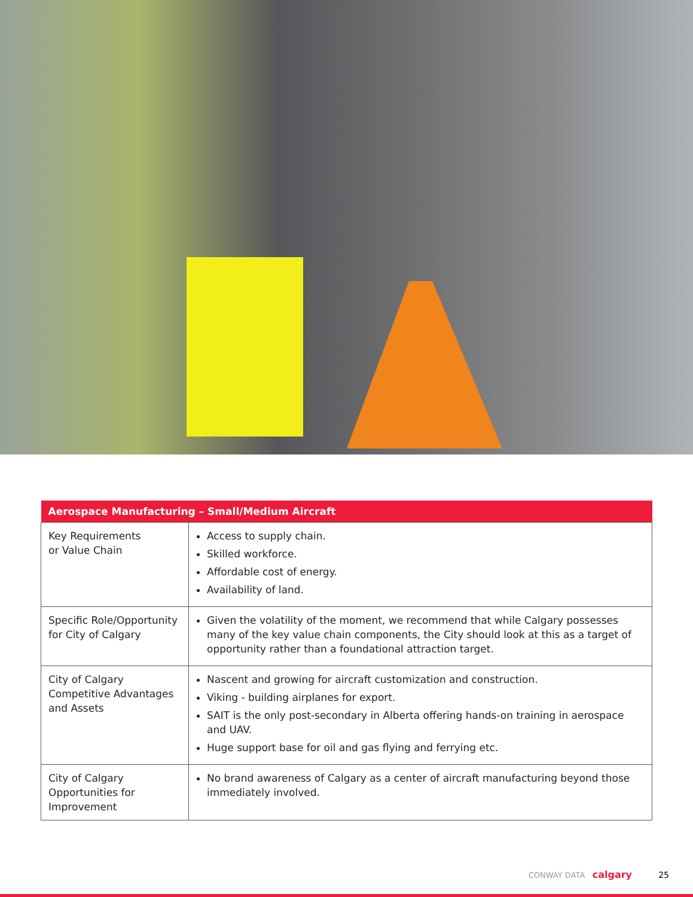| Aerospace Manufacturing – Small/Medium Aircraft | |
| --- | --- |
| Key Requirements or Value Chain | Access to supply chain. Skilled workforce. Affordable cost of energy. Availability of land. |
| Specific Role/Opportunity for City of Calgary | Given the volatility of the moment, we recommend that while Calgary possesses many of the key value chain components, the City should look at this as a target of opportunity rather than a foundational attraction target. |
| City of Calgary Competitive Advantages and Assets | Nascent and growing for aircraft customization and construction. Viking - building airplanes for export. SAIT is the only post-secondary in Alberta offering hands-on training in aerospace and UAV. Huge support base for oil and gas flying and ferrying etc. |
| City of Calgary Opportunities for Improvement | No brand awareness of Calgary as a center of aircraft manufacturing beyond those immediately involved. |
CONWAY DATA calgary 25